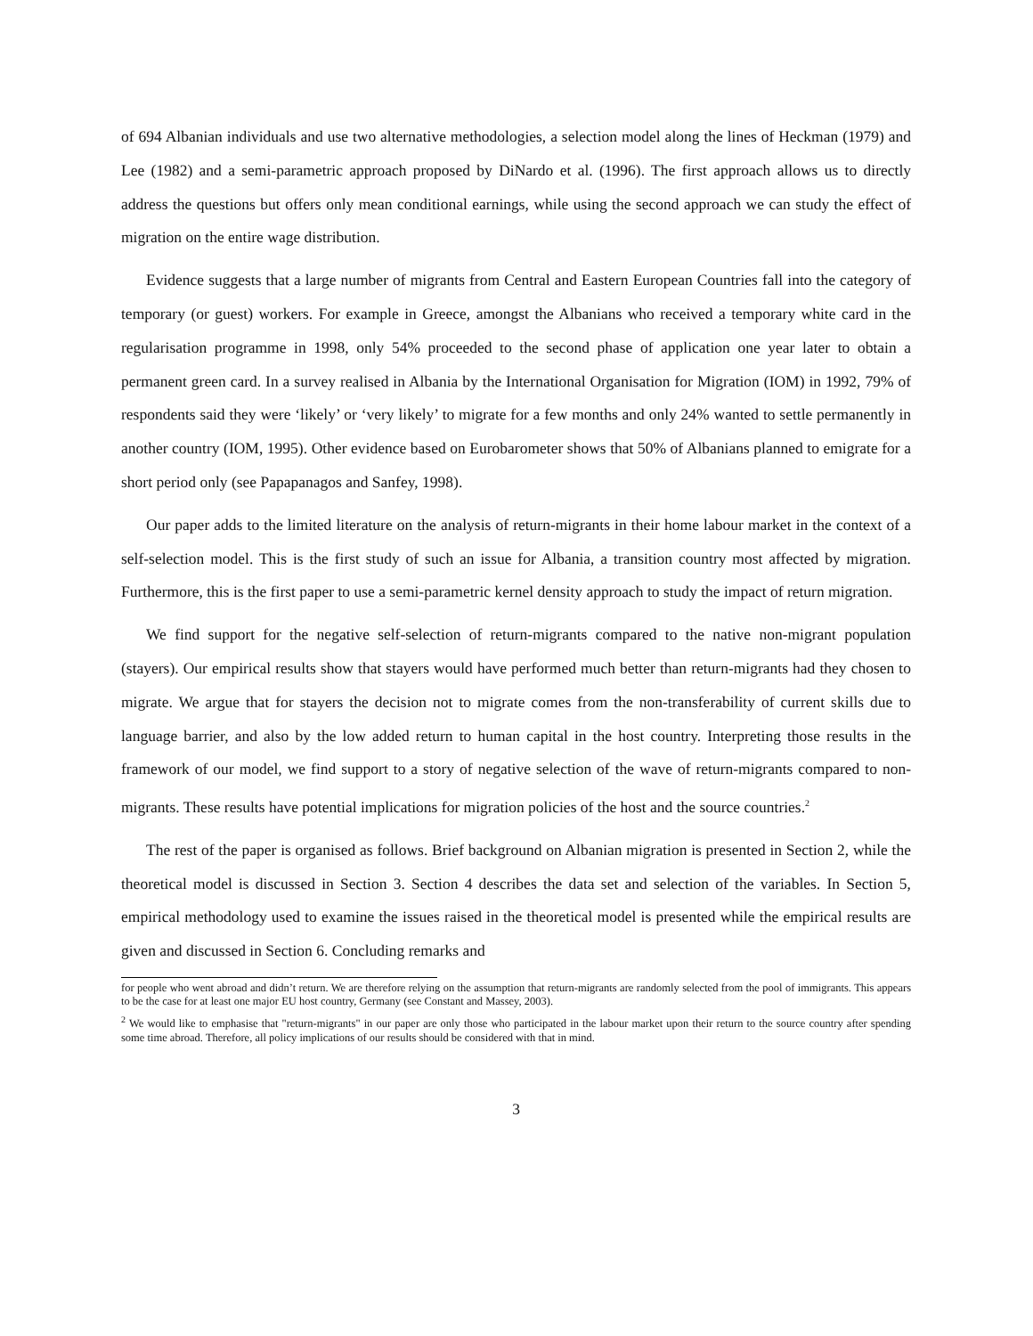of 694 Albanian individuals and use two alternative methodologies, a selection model along the lines of Heckman (1979) and Lee (1982) and a semi-parametric approach proposed by DiNardo et al. (1996). The first approach allows us to directly address the questions but offers only mean conditional earnings, while using the second approach we can study the effect of migration on the entire wage distribution.
Evidence suggests that a large number of migrants from Central and Eastern European Countries fall into the category of temporary (or guest) workers. For example in Greece, amongst the Albanians who received a temporary white card in the regularisation programme in 1998, only 54% proceeded to the second phase of application one year later to obtain a permanent green card. In a survey realised in Albania by the International Organisation for Migration (IOM) in 1992, 79% of respondents said they were ‘likely’ or ‘very likely’ to migrate for a few months and only 24% wanted to settle permanently in another country (IOM, 1995). Other evidence based on Eurobarometer shows that 50% of Albanians planned to emigrate for a short period only (see Papapanagos and Sanfey, 1998).
Our paper adds to the limited literature on the analysis of return-migrants in their home labour market in the context of a self-selection model. This is the first study of such an issue for Albania, a transition country most affected by migration. Furthermore, this is the first paper to use a semi-parametric kernel density approach to study the impact of return migration.
We find support for the negative self-selection of return-migrants compared to the native non-migrant population (stayers). Our empirical results show that stayers would have performed much better than return-migrants had they chosen to migrate. We argue that for stayers the decision not to migrate comes from the non-transferability of current skills due to language barrier, and also by the low added return to human capital in the host country. Interpreting those results in the framework of our model, we find support to a story of negative selection of the wave of return-migrants compared to non-migrants. These results have potential implications for migration policies of the host and the source countries.<sup>2</sup>
The rest of the paper is organised as follows. Brief background on Albanian migration is presented in Section 2, while the theoretical model is discussed in Section 3. Section 4 describes the data set and selection of the variables. In Section 5, empirical methodology used to examine the issues raised in the theoretical model is presented while the empirical results are given and discussed in Section 6. Concluding remarks and
for people who went abroad and didn’t return. We are therefore relying on the assumption that return-migrants are randomly selected from the pool of immigrants. This appears to be the case for at least one major EU host country, Germany (see Constant and Massey, 2003).
<sup>2</sup> We would like to emphasise that "return-migrants" in our paper are only those who participated in the labour market upon their return to the source country after spending some time abroad. Therefore, all policy implications of our results should be considered with that in mind.
3